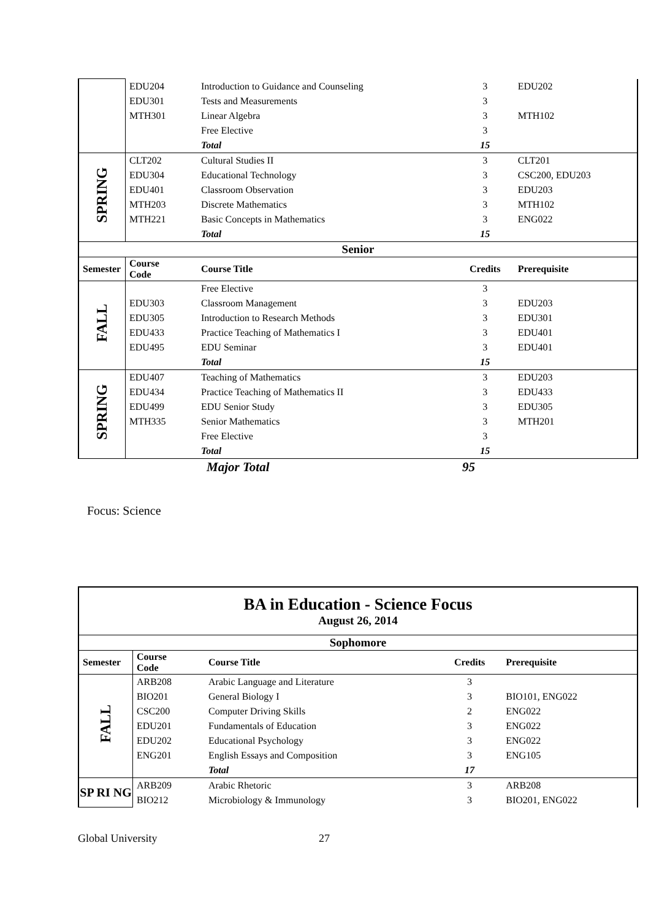| | EDU204 | Introduction to Guidance and Counseling | 3 | EDU202 |
| | EDU301 | Tests and Measurements | 3 | |
| | MTH301 | Linear Algebra | 3 | MTH102 |
| | | Free Elective | 3 | |
| | | Total | 15 | |
| SPRING | CLT202 | Cultural Studies II | 3 | CLT201 |
| | EDU304 | Educational Technology | 3 | CSC200, EDU203 |
| | EDU401 | Classroom Observation | 3 | EDU203 |
| | MTH203 | Discrete Mathematics | 3 | MTH102 |
| | MTH221 | Basic Concepts in Mathematics | 3 | ENG022 |
| | | Total | 15 | |
| Senior | | | | |
| Semester | Course Code | Course Title | Credits | Prerequisite |
| FALL | | Free Elective | 3 | |
| | EDU303 | Classroom Management | 3 | EDU203 |
| | EDU305 | Introduction to Research Methods | 3 | EDU301 |
| | EDU433 | Practice Teaching of Mathematics I | 3 | EDU401 |
| | EDU495 | EDU Seminar | 3 | EDU401 |
| | | Total | 15 | |
| SPRING | EDU407 | Teaching of Mathematics | 3 | EDU203 |
| | EDU434 | Practice Teaching of Mathematics II | 3 | EDU433 |
| | EDU499 | EDU Senior Study | 3 | EDU305 |
| | MTH335 | Senior Mathematics | 3 | MTH201 |
| | | Free Elective | 3 | |
| | | Total | 15 | |
| | | Major Total | 95 | |
Focus: Science
| BA in Education - Science Focus August 26, 2014 | | | | |
| Sophomore | | | | |
| Semester | Course Code | Course Title | Credits | Prerequisite |
| FALL | ARB208 | Arabic Language and Literature | 3 | |
| | BIO201 | General Biology I | 3 | BIO101, ENG022 |
| | CSC200 | Computer Driving Skills | 2 | ENG022 |
| | EDU201 | Fundamentals of Education | 3 | ENG022 |
| | EDU202 | Educational Psychology | 3 | ENG022 |
| | ENG201 | English Essays and Composition | 3 | ENG105 |
| | | Total | 17 | |
| SP RI NG | ARB209 | Arabic Rhetoric | 3 | ARB208 |
| | BIO212 | Microbiology & Immunology | 3 | BIO201, ENG022 |
Global University 27